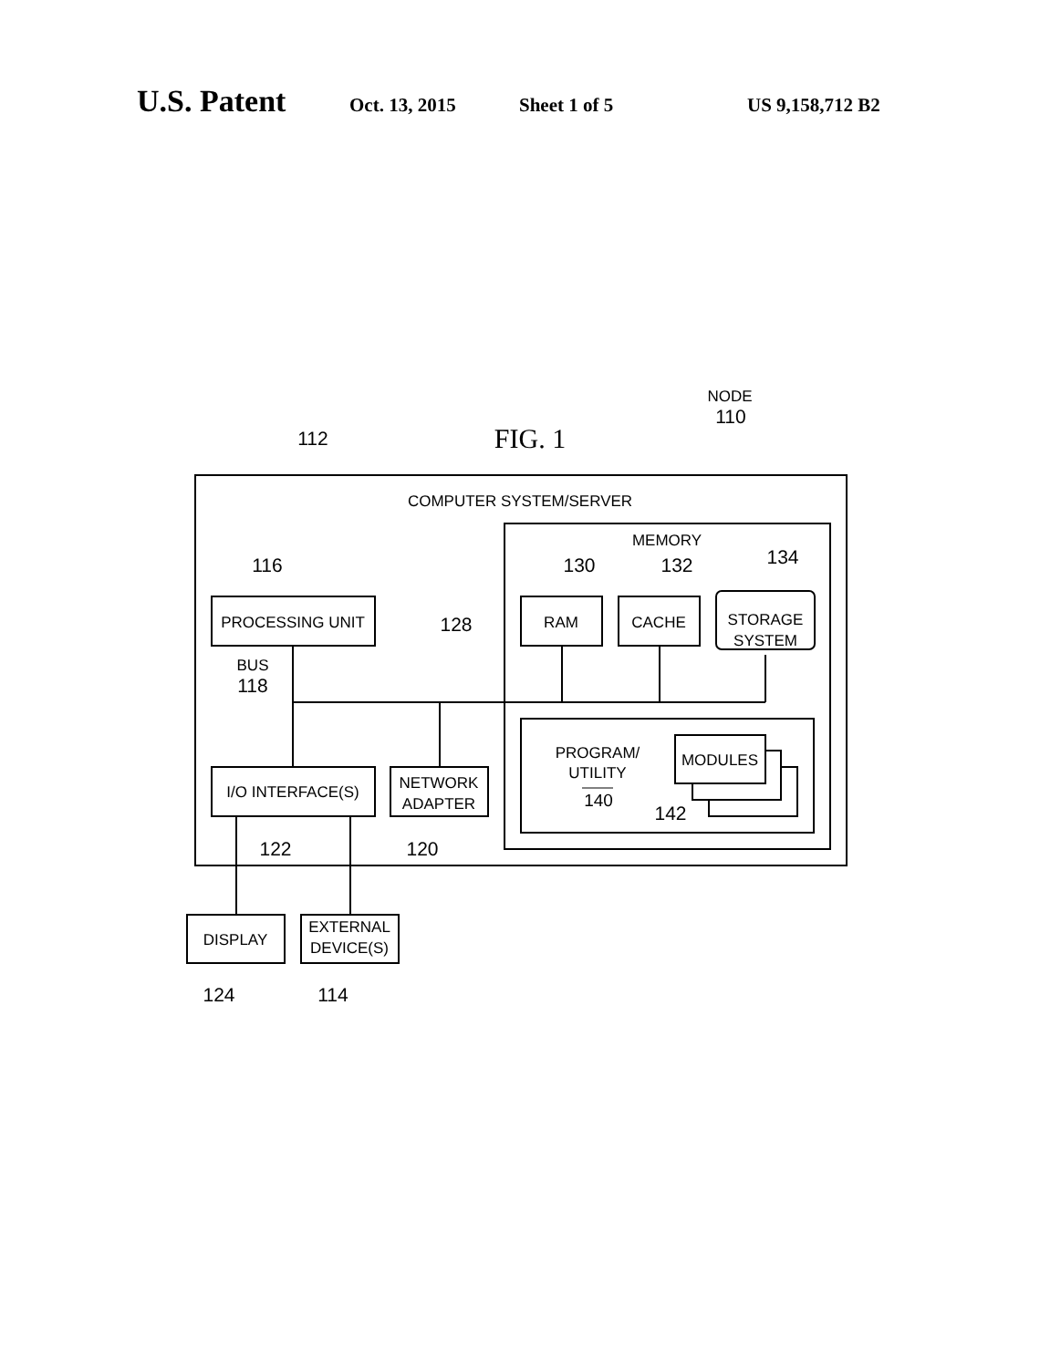U.S. Patent Oct. 13, 2015 Sheet 1 of 5 US 9,158,712 B2
FIG. 1
NODE
110
112
COMPUTER SYSTEM/SERVER
MEMORY
116
130
132
134
PROCESSING UNIT
128
RAM
CACHE
STORAGE
SYSTEM
BUS
118
PROGRAM/
UTILITY
140
MODULES
142
I/O INTERFACE(S)
NETWORK
ADAPTER
122
120
DISPLAY
EXTERNAL
DEVICE(S)
124
114